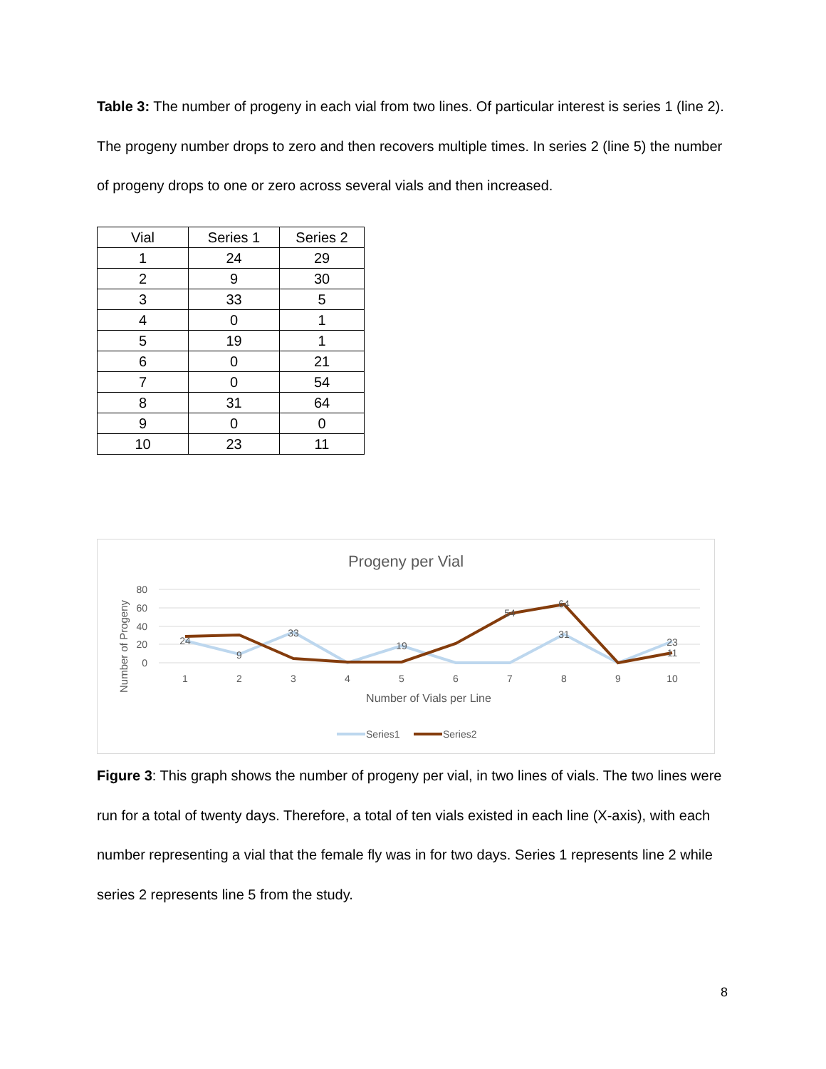Table 3: The number of progeny in each vial from two lines. Of particular interest is series 1 (line 2). The progeny number drops to zero and then recovers multiple times. In series 2 (line 5) the number of progeny drops to one or zero across several vials and then increased.
| Vial | Series 1 | Series 2 |
| --- | --- | --- |
| 1 | 24 | 29 |
| 2 | 9 | 30 |
| 3 | 33 | 5 |
| 4 | 0 | 1 |
| 5 | 19 | 1 |
| 6 | 0 | 21 |
| 7 | 0 | 54 |
| 8 | 31 | 64 |
| 9 | 0 | 0 |
| 10 | 23 | 11 |
Progeny per Vial
80
60
40
20
0
Number of Progeny
1
2
3
4
5
6
7
8
9
10
Number of Vials per Line
24
9
33
19
31
23
54
64
11
Series1
Series2
Figure 3: This graph shows the number of progeny per vial, in two lines of vials. The two lines were run for a total of twenty days. Therefore, a total of ten vials existed in each line (X-axis), with each number representing a vial that the female fly was in for two days. Series 1 represents line 2 while series 2 represents line 5 from the study.
8